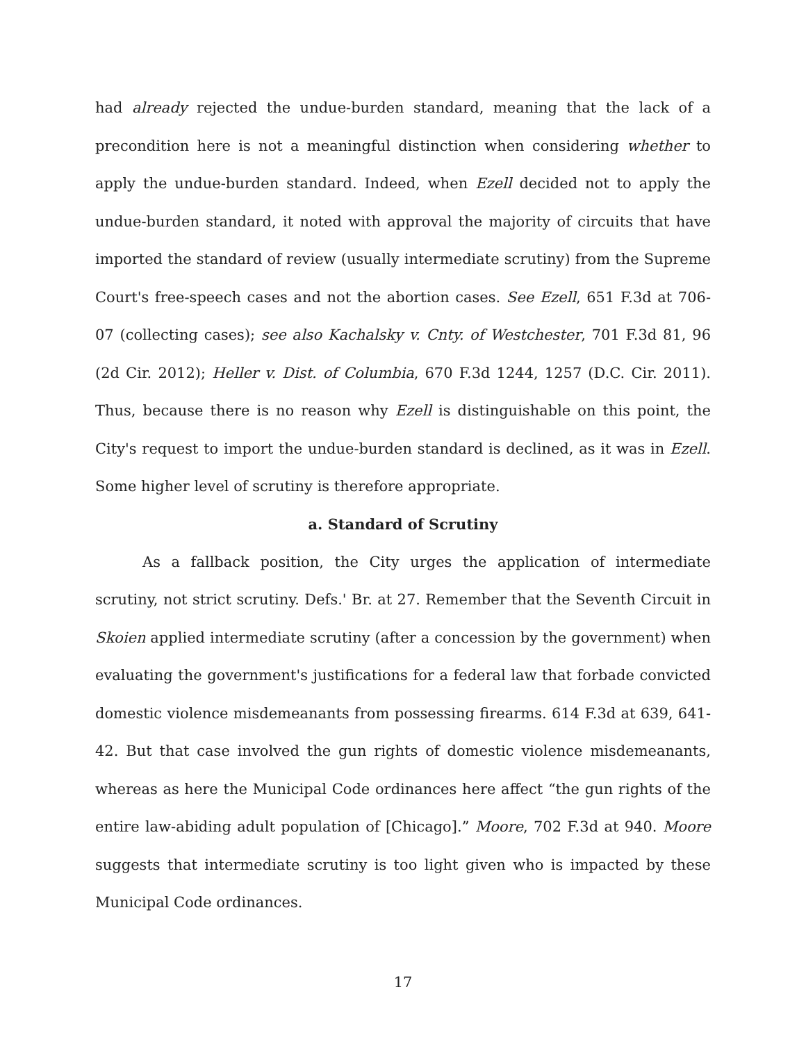had already rejected the undue-burden standard, meaning that the lack of a precondition here is not a meaningful distinction when considering whether to apply the undue-burden standard. Indeed, when Ezell decided not to apply the undue-burden standard, it noted with approval the majority of circuits that have imported the standard of review (usually intermediate scrutiny) from the Supreme Court's free-speech cases and not the abortion cases. See Ezell, 651 F.3d at 706-07 (collecting cases); see also Kachalsky v. Cnty. of Westchester, 701 F.3d 81, 96 (2d Cir. 2012); Heller v. Dist. of Columbia, 670 F.3d 1244, 1257 (D.C. Cir. 2011). Thus, because there is no reason why Ezell is distinguishable on this point, the City's request to import the undue-burden standard is declined, as it was in Ezell. Some higher level of scrutiny is therefore appropriate.
a. Standard of Scrutiny
As a fallback position, the City urges the application of intermediate scrutiny, not strict scrutiny. Defs.' Br. at 27. Remember that the Seventh Circuit in Skoien applied intermediate scrutiny (after a concession by the government) when evaluating the government's justifications for a federal law that forbade convicted domestic violence misdemeanants from possessing firearms. 614 F.3d at 639, 641-42. But that case involved the gun rights of domestic violence misdemeanants, whereas as here the Municipal Code ordinances here affect “the gun rights of the entire law-abiding adult population of [Chicago].” Moore, 702 F.3d at 940. Moore suggests that intermediate scrutiny is too light given who is impacted by these Municipal Code ordinances.
17